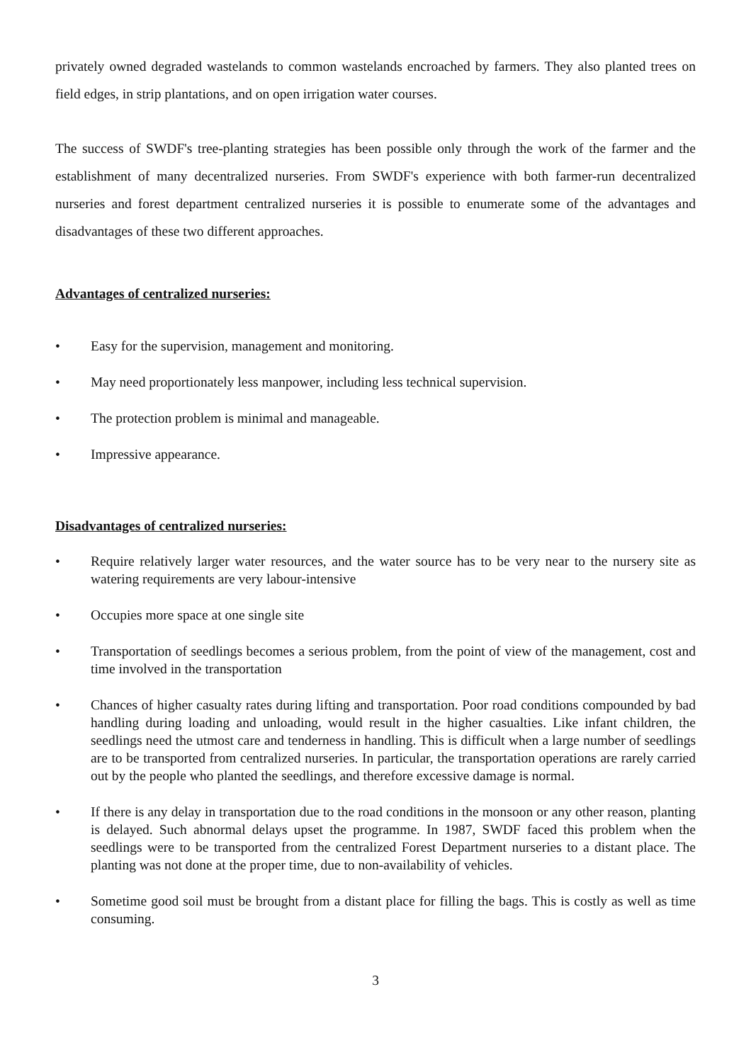privately owned degraded wastelands to common wastelands encroached by farmers. They also planted trees on field edges, in strip plantations, and on open irrigation water courses.
The success of SWDF's tree-planting strategies has been possible only through the work of the farmer and the establishment of many decentralized nurseries. From SWDF's experience with both farmer-run decentralized nurseries and forest department centralized nurseries it is possible to enumerate some of the advantages and disadvantages of these two different approaches.
Advantages of centralized nurseries:
• Easy for the supervision, management and monitoring.
• May need proportionately less manpower, including less technical supervision.
• The protection problem is minimal and manageable.
• Impressive appearance.
Disadvantages of centralized nurseries:
• Require relatively larger water resources, and the water source has to be very near to the nursery site as watering requirements are very labour-intensive
• Occupies more space at one single site
• Transportation of seedlings becomes a serious problem, from the point of view of the management, cost and time involved in the transportation
• Chances of higher casualty rates during lifting and transportation. Poor road conditions compounded by bad handling during loading and unloading, would result in the higher casualties. Like infant children, the seedlings need the utmost care and tenderness in handling. This is difficult when a large number of seedlings are to be transported from centralized nurseries. In particular, the transportation operations are rarely carried out by the people who planted the seedlings, and therefore excessive damage is normal.
• If there is any delay in transportation due to the road conditions in the monsoon or any other reason, planting is delayed. Such abnormal delays upset the programme. In 1987, SWDF faced this problem when the seedlings were to be transported from the centralized Forest Department nurseries to a distant place. The planting was not done at the proper time, due to non-availability of vehicles.
• Sometime good soil must be brought from a distant place for filling the bags. This is costly as well as time consuming.
3